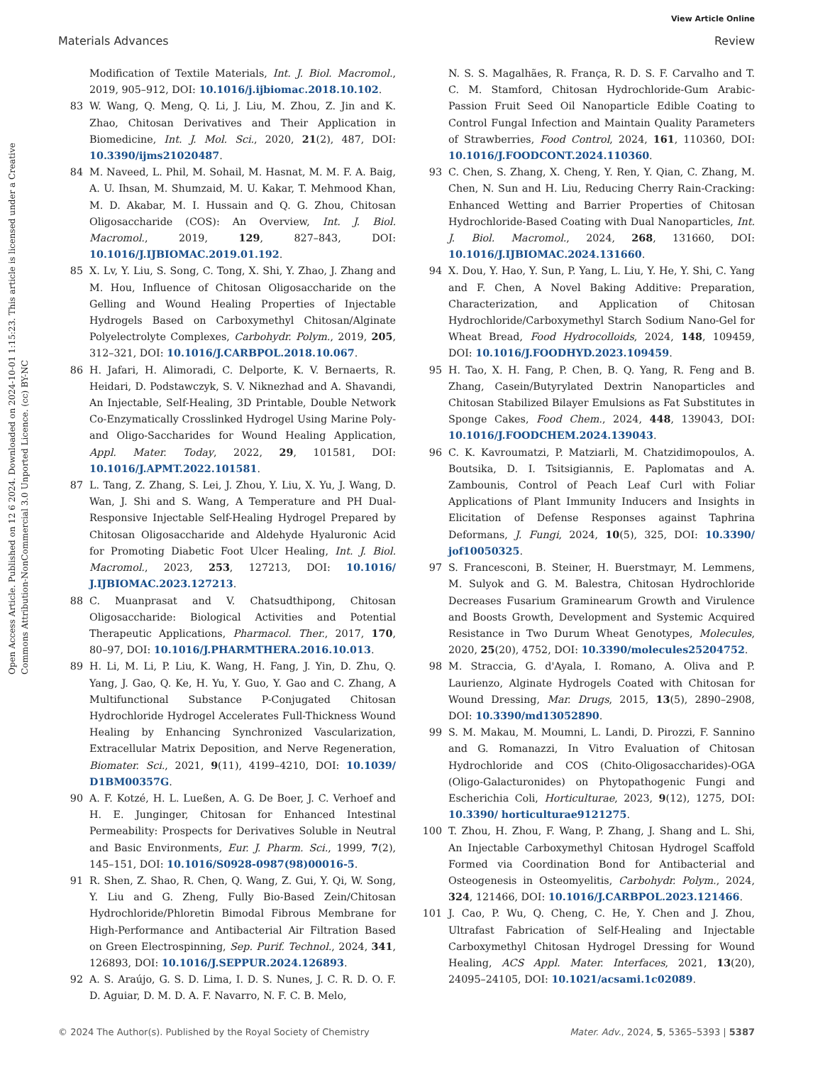View Article Online
Materials Advances Review
Open Access Article. Published on 12 6 2024. Downloaded on 2024-10-01 1:15:23. This article is licensed under a Creative Commons Attribution-NonCommercial 3.0 Unported Licence. (cc) BY-NC
Modification of Textile Materials, Int. J. Biol. Macromol., 2019, 905–912, DOI: 10.1016/j.ijbiomac.2018.10.102.
83 W. Wang, Q. Meng, Q. Li, J. Liu, M. Zhou, Z. Jin and K. Zhao, Chitosan Derivatives and Their Application in Biomedicine, Int. J. Mol. Sci., 2020, 21(2), 487, DOI: 10.3390/ijms21020487.
84 M. Naveed, L. Phil, M. Sohail, M. Hasnat, M. M. F. A. Baig, A. U. Ihsan, M. Shumzaid, M. U. Kakar, T. Mehmood Khan, M. D. Akabar, M. I. Hussain and Q. G. Zhou, Chitosan Oligosaccharide (COS): An Overview, Int. J. Biol. Macromol., 2019, 129, 827–843, DOI: 10.1016/J.IJBIOMAC.2019.01.192.
85 X. Lv, Y. Liu, S. Song, C. Tong, X. Shi, Y. Zhao, J. Zhang and M. Hou, Influence of Chitosan Oligosaccharide on the Gelling and Wound Healing Properties of Injectable Hydrogels Based on Carboxymethyl Chitosan/Alginate Polyelectrolyte Complexes, Carbohydr. Polym., 2019, 205, 312–321, DOI: 10.1016/J.CARBPOL.2018.10.067.
86 H. Jafari, H. Alimoradi, C. Delporte, K. V. Bernaerts, R. Heidari, D. Podstawczyk, S. V. Niknezhad and A. Shavandi, An Injectable, Self-Healing, 3D Printable, Double Network Co-Enzymatically Crosslinked Hydrogel Using Marine Poly- and Oligo-Saccharides for Wound Healing Application, Appl. Mater. Today, 2022, 29, 101581, DOI: 10.1016/J.APMT.2022.101581.
87 L. Tang, Z. Zhang, S. Lei, J. Zhou, Y. Liu, X. Yu, J. Wang, D. Wan, J. Shi and S. Wang, A Temperature and PH Dual-Responsive Injectable Self-Healing Hydrogel Prepared by Chitosan Oligosaccharide and Aldehyde Hyaluronic Acid for Promoting Diabetic Foot Ulcer Healing, Int. J. Biol. Macromol., 2023, 253, 127213, DOI: 10.1016/ J.IJBIOMAC.2023.127213.
88 C. Muanprasat and V. Chatsudthipong, Chitosan Oligosaccharide: Biological Activities and Potential Therapeutic Applications, Pharmacol. Ther., 2017, 170, 80–97, DOI: 10.1016/J.PHARMTHERA.2016.10.013.
89 H. Li, M. Li, P. Liu, K. Wang, H. Fang, J. Yin, D. Zhu, Q. Yang, J. Gao, Q. Ke, H. Yu, Y. Guo, Y. Gao and C. Zhang, A Multifunctional Substance P-Conjugated Chitosan Hydrochloride Hydrogel Accelerates Full-Thickness Wound Healing by Enhancing Synchronized Vascularization, Extracellular Matrix Deposition, and Nerve Regeneration, Biomater. Sci., 2021, 9(11), 4199–4210, DOI: 10.1039/ D1BM00357G.
90 A. F. Kotzé, H. L. Lueßen, A. G. De Boer, J. C. Verhoef and H. E. Junginger, Chitosan for Enhanced Intestinal Permeability: Prospects for Derivatives Soluble in Neutral and Basic Environments, Eur. J. Pharm. Sci., 1999, 7(2), 145–151, DOI: 10.1016/S0928-0987(98)00016-5.
91 R. Shen, Z. Shao, R. Chen, Q. Wang, Z. Gui, Y. Qi, W. Song, Y. Liu and G. Zheng, Fully Bio-Based Zein/Chitosan Hydrochloride/Phloretin Bimodal Fibrous Membrane for High-Performance and Antibacterial Air Filtration Based on Green Electrospinning, Sep. Purif. Technol., 2024, 341, 126893, DOI: 10.1016/J.SEPPUR.2024.126893.
92 A. S. Araújo, G. S. D. Lima, I. D. S. Nunes, J. C. R. D. O. F. D. Aguiar, D. M. D. A. F. Navarro, N. F. C. B. Melo,
N. S. S. Magalhães, R. França, R. D. S. F. Carvalho and T. C. M. Stamford, Chitosan Hydrochloride-Gum Arabic-Passion Fruit Seed Oil Nanoparticle Edible Coating to Control Fungal Infection and Maintain Quality Parameters of Strawberries, Food Control, 2024, 161, 110360, DOI: 10.1016/J.FOODCONT.2024.110360.
93 C. Chen, S. Zhang, X. Cheng, Y. Ren, Y. Qian, C. Zhang, M. Chen, N. Sun and H. Liu, Reducing Cherry Rain-Cracking: Enhanced Wetting and Barrier Properties of Chitosan Hydrochloride-Based Coating with Dual Nanoparticles, Int. J. Biol. Macromol., 2024, 268, 131660, DOI: 10.1016/J.IJBIOMAC.2024.131660.
94 X. Dou, Y. Hao, Y. Sun, P. Yang, L. Liu, Y. He, Y. Shi, C. Yang and F. Chen, A Novel Baking Additive: Preparation, Characterization, and Application of Chitosan Hydrochloride/Carboxymethyl Starch Sodium Nano-Gel for Wheat Bread, Food Hydrocolloids, 2024, 148, 109459, DOI: 10.1016/J.FOODHYD.2023.109459.
95 H. Tao, X. H. Fang, P. Chen, B. Q. Yang, R. Feng and B. Zhang, Casein/Butyrylated Dextrin Nanoparticles and Chitosan Stabilized Bilayer Emulsions as Fat Substitutes in Sponge Cakes, Food Chem., 2024, 448, 139043, DOI: 10.1016/J.FOODCHEM.2024.139043.
96 C. K. Kavroumatzi, P. Matziarli, M. Chatzidimopoulos, A. Boutsika, D. I. Tsitsigiannis, E. Paplomatas and A. Zambounis, Control of Peach Leaf Curl with Foliar Applications of Plant Immunity Inducers and Insights in Elicitation of Defense Responses against Taphrina Deformans, J. Fungi, 2024, 10(5), 325, DOI: 10.3390/ jof10050325.
97 S. Francesconi, B. Steiner, H. Buerstmayr, M. Lemmens, M. Sulyok and G. M. Balestra, Chitosan Hydrochloride Decreases Fusarium Graminearum Growth and Virulence and Boosts Growth, Development and Systemic Acquired Resistance in Two Durum Wheat Genotypes, Molecules, 2020, 25(20), 4752, DOI: 10.3390/molecules25204752.
98 M. Straccia, G. d'Ayala, I. Romano, A. Oliva and P. Laurienzo, Alginate Hydrogels Coated with Chitosan for Wound Dressing, Mar. Drugs, 2015, 13(5), 2890–2908, DOI: 10.3390/md13052890.
99 S. M. Makau, M. Moumni, L. Landi, D. Pirozzi, F. Sannino and G. Romanazzi, In Vitro Evaluation of Chitosan Hydrochloride and COS (Chito-Oligosaccharides)-OGA (Oligo-Galacturonides) on Phytopathogenic Fungi and Escherichia Coli, Horticulturae, 2023, 9(12), 1275, DOI: 10.3390/ horticulturae9121275.
100 T. Zhou, H. Zhou, F. Wang, P. Zhang, J. Shang and L. Shi, An Injectable Carboxymethyl Chitosan Hydrogel Scaffold Formed via Coordination Bond for Antibacterial and Osteogenesis in Osteomyelitis, Carbohydr. Polym., 2024, 324, 121466, DOI: 10.1016/J.CARBPOL.2023.121466.
101 J. Cao, P. Wu, Q. Cheng, C. He, Y. Chen and J. Zhou, Ultrafast Fabrication of Self-Healing and Injectable Carboxymethyl Chitosan Hydrogel Dressing for Wound Healing, ACS Appl. Mater. Interfaces, 2021, 13(20), 24095–24105, DOI: 10.1021/acsami.1c02089.
© 2024 The Author(s). Published by the Royal Society of Chemistry Mater. Adv., 2024, 5, 5365–5393 | 5387